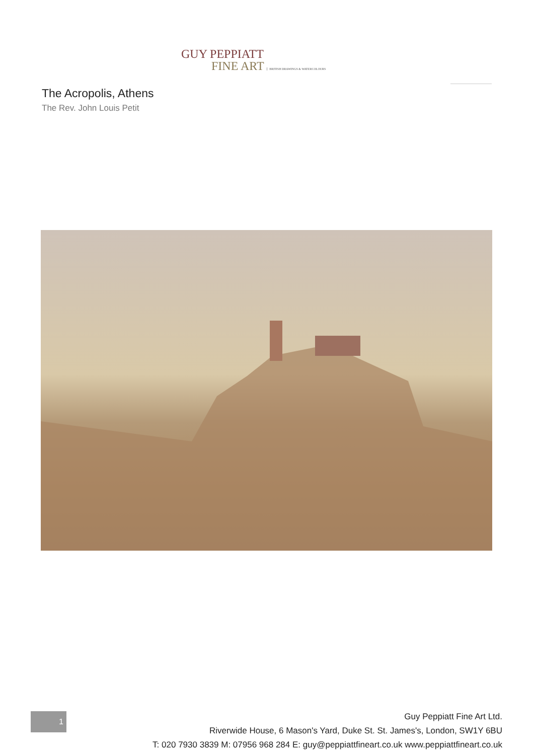GUY PEPPIATT
FINE ART BRITISH DRAWINGS & WATERCOLOURS
The Acropolis, Athens
The Rev. John Louis Petit
1
Guy Peppiatt Fine Art Ltd.
Riverwide House, 6 Mason's Yard, Duke St. St. James's, London, SW1Y 6BU
T: 020 7930 3839 M: 07956 968 284 E: guy@peppiattfineart.co.uk www.peppiattfineart.co.uk